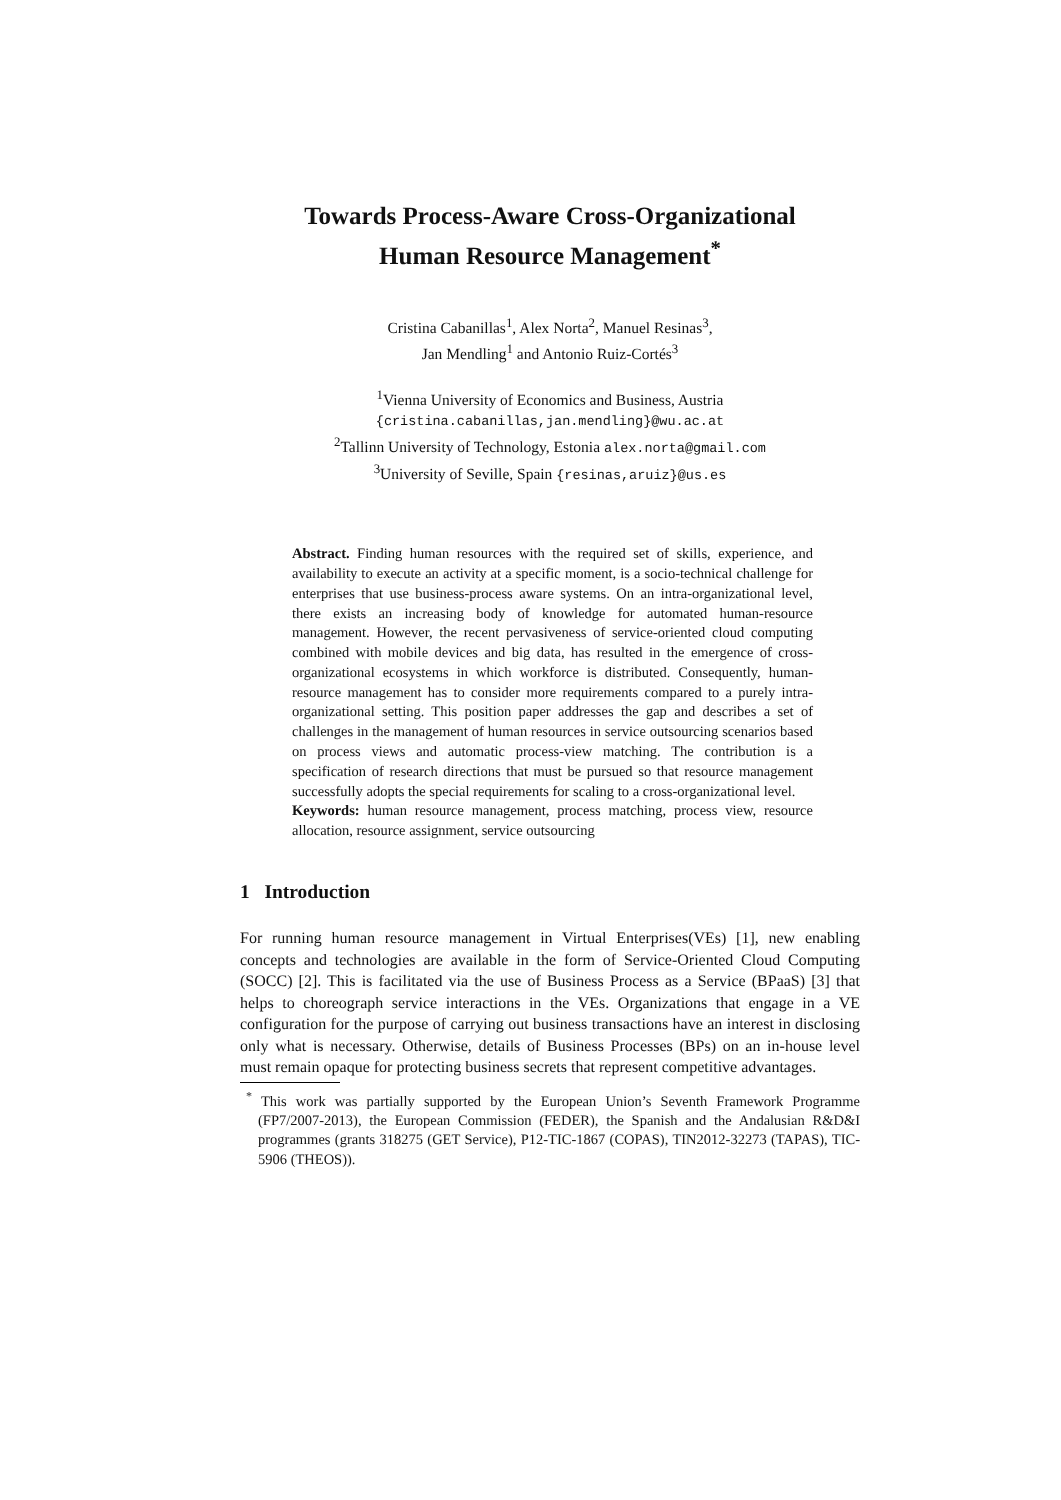Towards Process-Aware Cross-Organizational
Human Resource Management<sup>*</sup>
Cristina Cabanillas<sup>1</sup>, Alex Norta<sup>2</sup>, Manuel Resinas<sup>3</sup>,
Jan Mendling<sup>1</sup> and Antonio Ruiz-Cortés<sup>3</sup>
<sup>1</sup> Vienna University of Economics and Business, Austria
{cristina.cabanillas,jan.mendling}@wu.ac.at
<sup>2</sup> Tallinn University of Technology, Estonia alex.norta@gmail.com
<sup>3</sup> University of Seville, Spain {resinas,aruiz}@us.es
Abstract. Finding human resources with the required set of skills, experience, and availability to execute an activity at a specific moment, is a socio-technical challenge for enterprises that use business-process aware systems. On an intra-organizational level, there exists an increasing body of knowledge for automated human-resource management. However, the recent pervasiveness of service-oriented cloud computing combined with mobile devices and big data, has resulted in the emergence of cross-organizational ecosystems in which workforce is distributed. Consequently, human-resource management has to consider more requirements compared to a purely intra-organizational setting. This position paper addresses the gap and describes a set of challenges in the management of human resources in service outsourcing scenarios based on process views and automatic process-view matching. The contribution is a specification of research directions that must be pursued so that resource management successfully adopts the special requirements for scaling to a cross-organizational level.
Keywords: human resource management, process matching, process view, resource allocation, resource assignment, service outsourcing
1 Introduction
For running human resource management in Virtual Enterprises(VEs) [1], new enabling concepts and technologies are available in the form of Service-Oriented Cloud Computing (SOCC) [2]. This is facilitated via the use of Business Process as a Service (BPaaS) [3] that helps to choreograph service interactions in the VEs. Organizations that engage in a VE configuration for the purpose of carrying out business transactions have an interest in disclosing only what is necessary. Otherwise, details of Business Processes (BPs) on an in-house level must remain opaque for protecting business secrets that represent competitive advantages.
<sup>*</sup> This work was partially supported by the European Union’s Seventh Framework Programme (FP7/2007-2013), the European Commission (FEDER), the Spanish and the Andalusian R&D&I programmes (grants 318275 (GET Service), P12-TIC-1867 (COPAS), TIN2012-32273 (TAPAS), TIC-5906 (THEOS)).